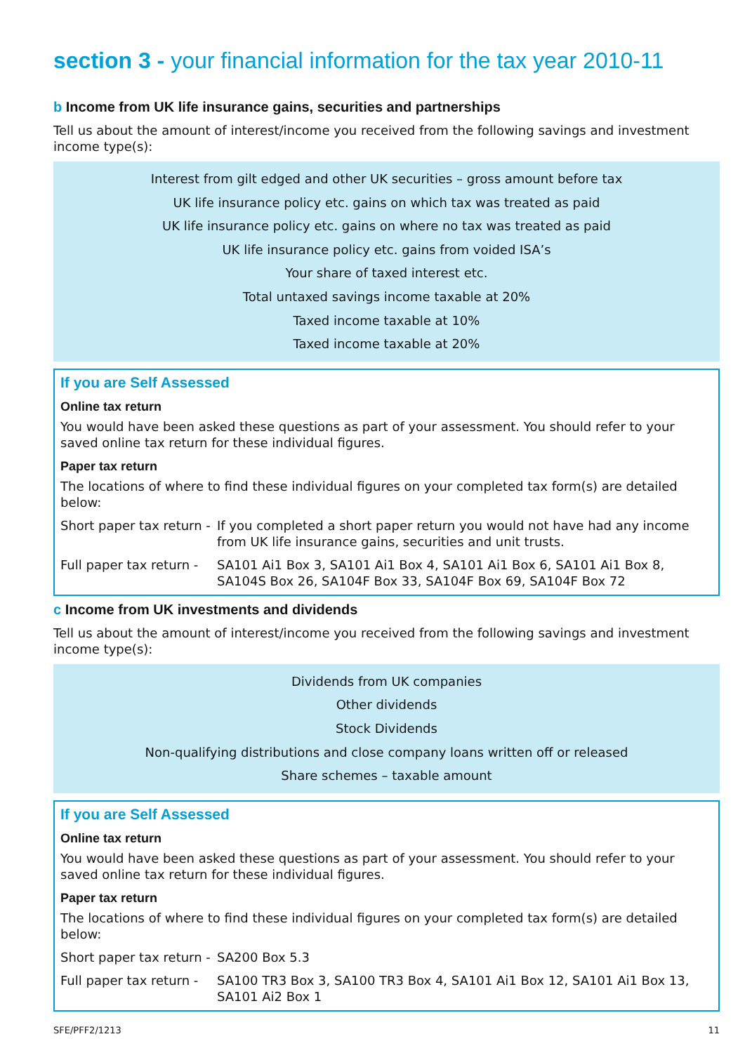section 3 - your financial information for the tax year 2010-11
b Income from UK life insurance gains, securities and partnerships
Tell us about the amount of interest/income you received from the following savings and investment income type(s):
Interest from gilt edged and other UK securities – gross amount before tax
UK life insurance policy etc. gains on which tax was treated as paid
UK life insurance policy etc. gains on where no tax was treated as paid
UK life insurance policy etc. gains from voided ISA’s
Your share of taxed interest etc.
Total untaxed savings income taxable at 20%
Taxed income taxable at 10%
Taxed income taxable at 20%
If you are Self Assessed
Online tax return
You would have been asked these questions as part of your assessment. You should refer to your saved online tax return for these individual figures.
Paper tax return
The locations of where to find these individual figures on your completed tax form(s) are detailed below:
Short paper tax return -
If you completed a short paper return you would not have had any income from UK life insurance gains, securities and unit trusts.
Full paper tax return -
SA101 Ai1 Box 3, SA101 Ai1 Box 4, SA101 Ai1 Box 6, SA101 Ai1 Box 8, SA104S Box 26, SA104F Box 33, SA104F Box 69, SA104F Box 72
c Income from UK investments and dividends
Tell us about the amount of interest/income you received from the following savings and investment income type(s):
Dividends from UK companies
Other dividends
Stock Dividends
Non-qualifying distributions and close company loans written off or released
Share schemes – taxable amount
If you are Self Assessed
Online tax return
You would have been asked these questions as part of your assessment. You should refer to your saved online tax return for these individual figures.
Paper tax return
The locations of where to find these individual figures on your completed tax form(s) are detailed below:
Short paper tax return -
SA200 Box 5.3
Full paper tax return -
SA100 TR3 Box 3, SA100 TR3 Box 4, SA101 Ai1 Box 12, SA101 Ai1 Box 13, SA101 Ai2 Box 1
SFE/PFF2/1213 11